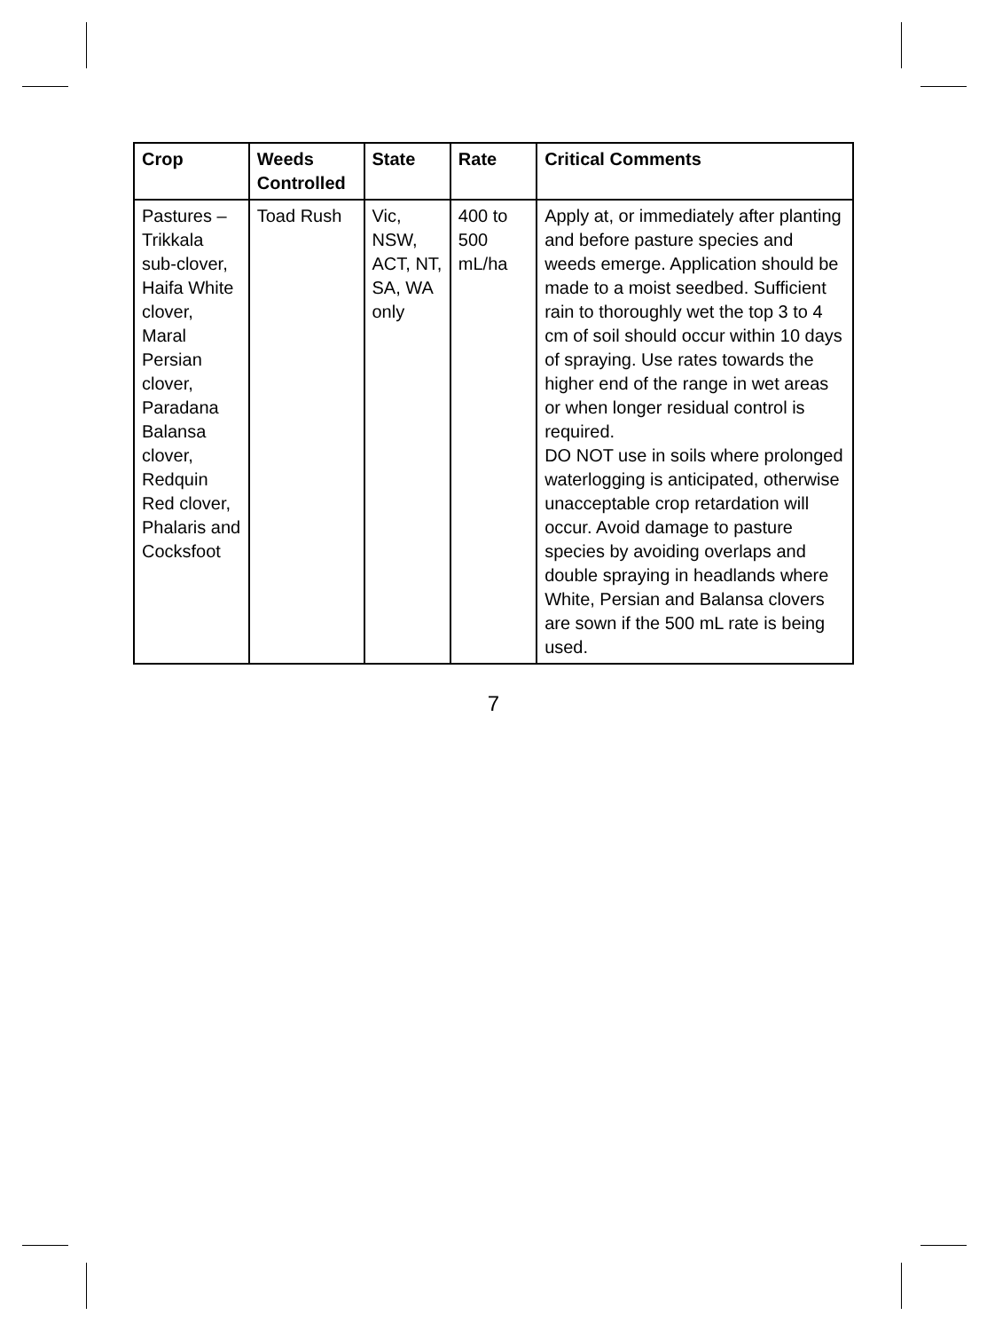| Crop | Weeds Controlled | State | Rate | Critical Comments |
| --- | --- | --- | --- | --- |
| Pastures – Trikkala sub-clover, Haifa White clover, Maral Persian clover, Paradana Balansa clover, Redquin Red clover, Phalaris and Cocksfoot | Toad Rush | Vic, NSW, ACT, NT, SA, WA only | 400 to 500 mL/ha | Apply at, or immediately after planting and before pasture species and weeds emerge. Application should be made to a moist seedbed. Sufficient rain to thoroughly wet the top 3 to 4 cm of soil should occur within 10 days of spraying. Use rates towards the higher end of the range in wet areas or when longer residual control is required. DO NOT use in soils where prolonged waterlogging is anticipated, otherwise unacceptable crop retardation will occur. Avoid damage to pasture species by avoiding overlaps and double spraying in headlands where White, Persian and Balansa clovers are sown if the 500 mL rate is being used. |
7